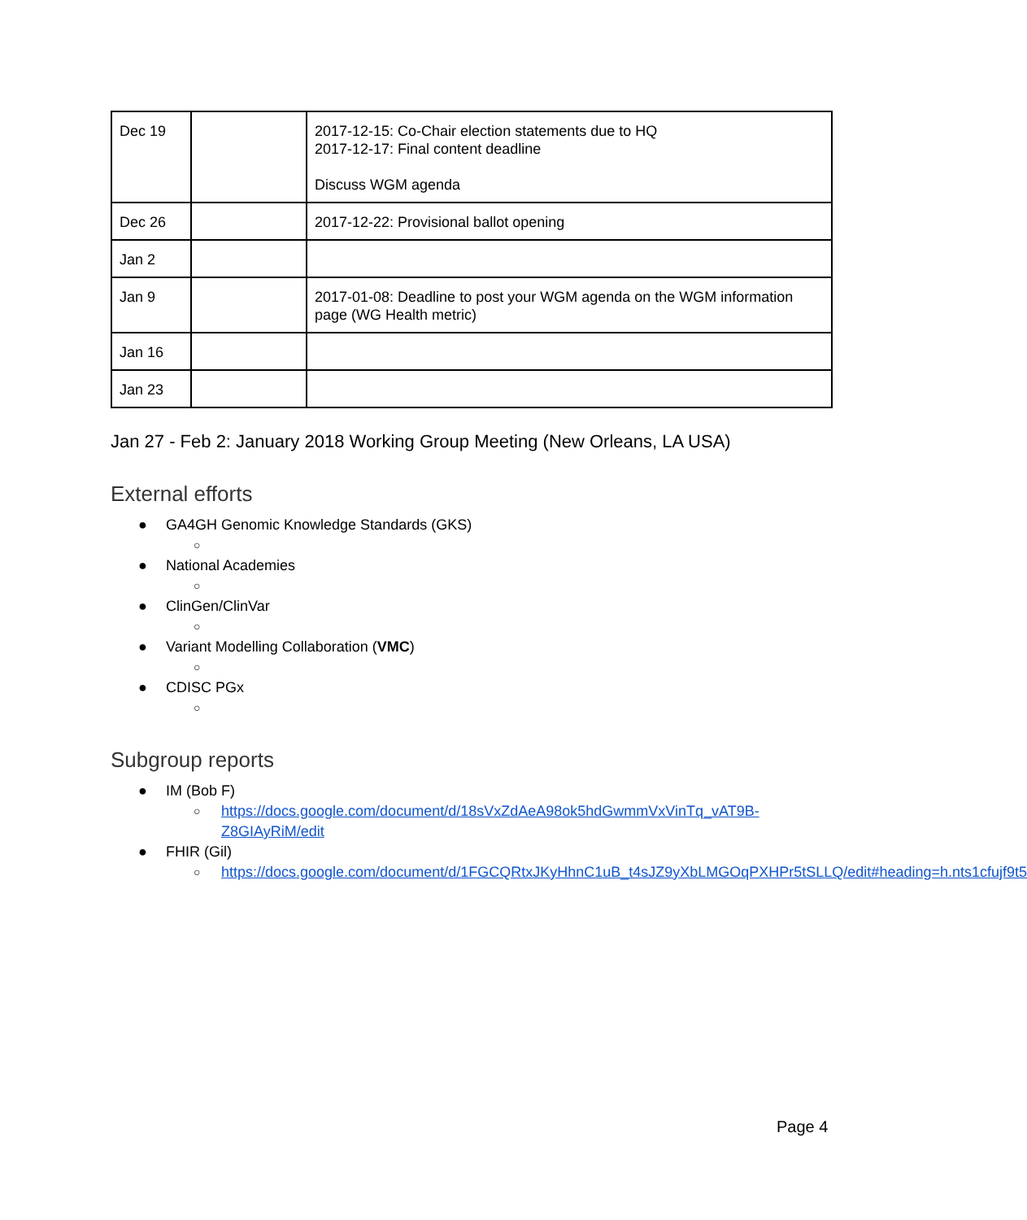| Dec 19 | | 2017-12-15: Co-Chair election statements due to HQ 2017-12-17: Final content deadline Discuss WGM agenda |
| Dec 26 | | 2017-12-22: Provisional ballot opening |
| Jan 2 | | |
| Jan 9 | | 2017-01-08: Deadline to post your WGM agenda on the WGM information page (WG Health metric) |
| Jan 16 | | |
| Jan 23 | | |
Jan 27 - Feb 2: January 2018 Working Group Meeting (New Orleans, LA USA)
External efforts
● GA4GH Genomic Knowledge Standards (GKS)
○
● National Academies
○
● ClinGen/ClinVar
○
● Variant Modelling Collaboration (VMC)
○
● CDISC PGx
○
Subgroup reports
● IM (Bob F)
○ https://docs.google.com/document/d/18sVxZdAeA98ok5hdGwmmVxVinTq_vAT9B-Z8GIAyRiM/edit
● FHIR (Gil)
○ https://docs.google.com/document/d/1FGCQRtxJKyHhnC1uB_t4sJZ9yXbLMGOqPXHPr5tSLLQ/edit#heading=h.nts1cfujf9t5
Page 4